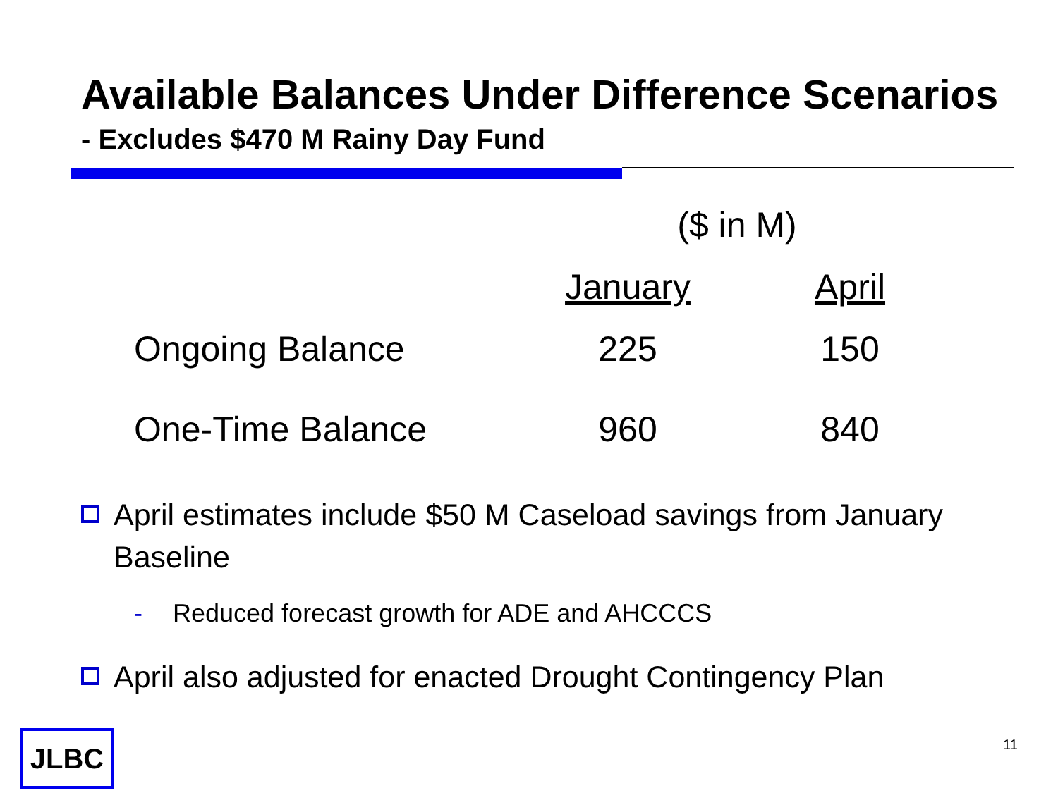Available Balances Under Difference Scenarios
- Excludes $470 M Rainy Day Fund
| | ($ in M) | |
| --- | --- | --- |
| | January | April |
| Ongoing Balance | 225 | 150 |
| One-Time Balance | 960 | 840 |
April estimates include $50 M Caseload savings from January Baseline
- Reduced forecast growth for ADE and AHCCCS
April also adjusted for enacted Drought Contingency Plan
JLBC 11